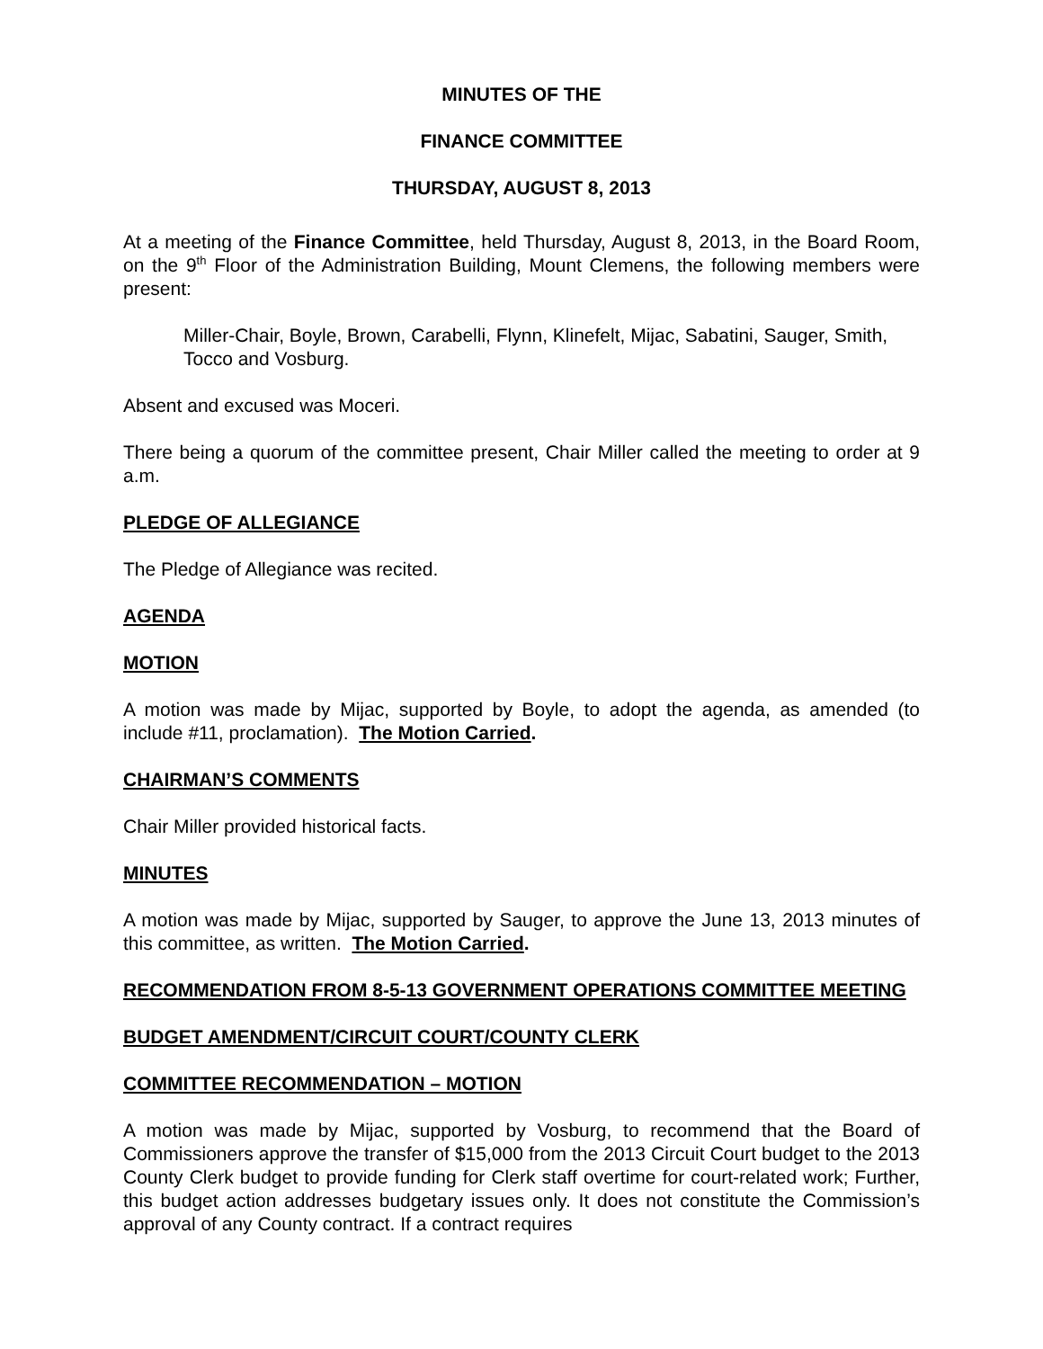MINUTES OF THE
FINANCE COMMITTEE
THURSDAY, AUGUST 8, 2013
At a meeting of the Finance Committee, held Thursday, August 8, 2013, in the Board Room, on the 9<sup>th</sup> Floor of the Administration Building, Mount Clemens, the following members were present:
Miller-Chair, Boyle, Brown, Carabelli, Flynn, Klinefelt, Mijac, Sabatini, Sauger, Smith, Tocco and Vosburg.
Absent and excused was Moceri.
There being a quorum of the committee present, Chair Miller called the meeting to order at 9 a.m.
PLEDGE OF ALLEGIANCE
The Pledge of Allegiance was recited.
AGENDA
MOTION
A motion was made by Mijac, supported by Boyle, to adopt the agenda, as amended (to include #11, proclamation). The Motion Carried.
CHAIRMAN’S COMMENTS
Chair Miller provided historical facts.
MINUTES
A motion was made by Mijac, supported by Sauger, to approve the June 13, 2013 minutes of this committee, as written. The Motion Carried.
RECOMMENDATION FROM 8-5-13 GOVERNMENT OPERATIONS COMMITTEE MEETING
BUDGET AMENDMENT/CIRCUIT COURT/COUNTY CLERK
COMMITTEE RECOMMENDATION – MOTION
A motion was made by Mijac, supported by Vosburg, to recommend that the Board of Commissioners approve the transfer of $15,000 from the 2013 Circuit Court budget to the 2013 County Clerk budget to provide funding for Clerk staff overtime for court-related work; Further, this budget action addresses budgetary issues only. It does not constitute the Commission’s approval of any County contract. If a contract requires